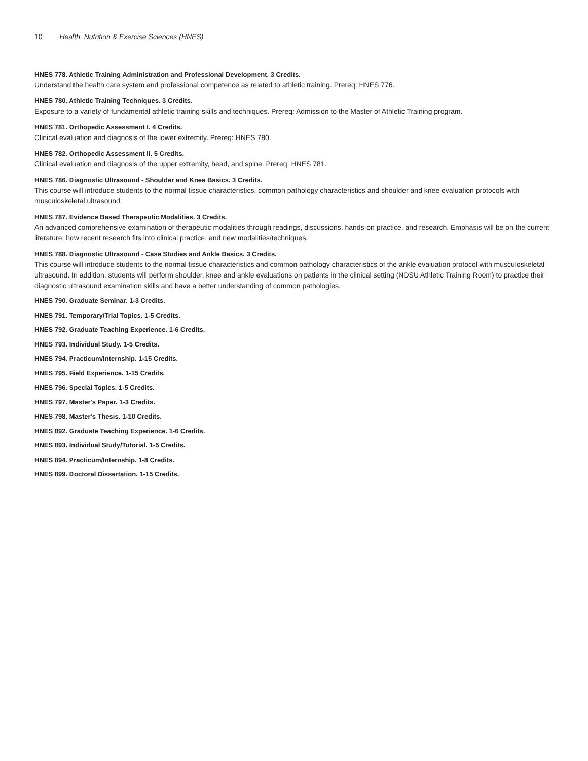10 Health, Nutrition & Exercise Sciences (HNES)
HNES 778. Athletic Training Administration and Professional Development. 3 Credits.
Understand the health care system and professional competence as related to athletic training. Prereq: HNES 776.
HNES 780. Athletic Training Techniques. 3 Credits.
Exposure to a variety of fundamental athletic training skills and techniques. Prereq: Admission to the Master of Athletic Training program.
HNES 781. Orthopedic Assessment I. 4 Credits.
Clinical evaluation and diagnosis of the lower extremity. Prereq: HNES 780.
HNES 782. Orthopedic Assessment II. 5 Credits.
Clinical evaluation and diagnosis of the upper extremity, head, and spine. Prereq: HNES 781.
HNES 786. Diagnostic Ultrasound - Shoulder and Knee Basics. 3 Credits.
This course will introduce students to the normal tissue characteristics, common pathology characteristics and shoulder and knee evaluation protocols with musculoskeletal ultrasound.
HNES 787. Evidence Based Therapeutic Modalities. 3 Credits.
An advanced comprehensive examination of therapeutic modalities through readings, discussions, hands-on practice, and research. Emphasis will be on the current literature, how recent research fits into clinical practice, and new modalities/techniques.
HNES 788. Diagnostic Ultrasound - Case Studies and Ankle Basics. 3 Credits.
This course will introduce students to the normal tissue characteristics and common pathology characteristics of the ankle evaluation protocol with musculoskeletal ultrasound. In addition, students will perform shoulder, knee and ankle evaluations on patients in the clinical setting (NDSU Athletic Training Room) to practice their diagnostic ultrasound examination skills and have a better understanding of common pathologies.
HNES 790. Graduate Seminar. 1-3 Credits.
HNES 791. Temporary/Trial Topics. 1-5 Credits.
HNES 792. Graduate Teaching Experience. 1-6 Credits.
HNES 793. Individual Study. 1-5 Credits.
HNES 794. Practicum/Internship. 1-15 Credits.
HNES 795. Field Experience. 1-15 Credits.
HNES 796. Special Topics. 1-5 Credits.
HNES 797. Master's Paper. 1-3 Credits.
HNES 798. Master's Thesis. 1-10 Credits.
HNES 892. Graduate Teaching Experience. 1-6 Credits.
HNES 893. Individual Study/Tutorial. 1-5 Credits.
HNES 894. Practicum/Internship. 1-8 Credits.
HNES 899. Doctoral Dissertation. 1-15 Credits.